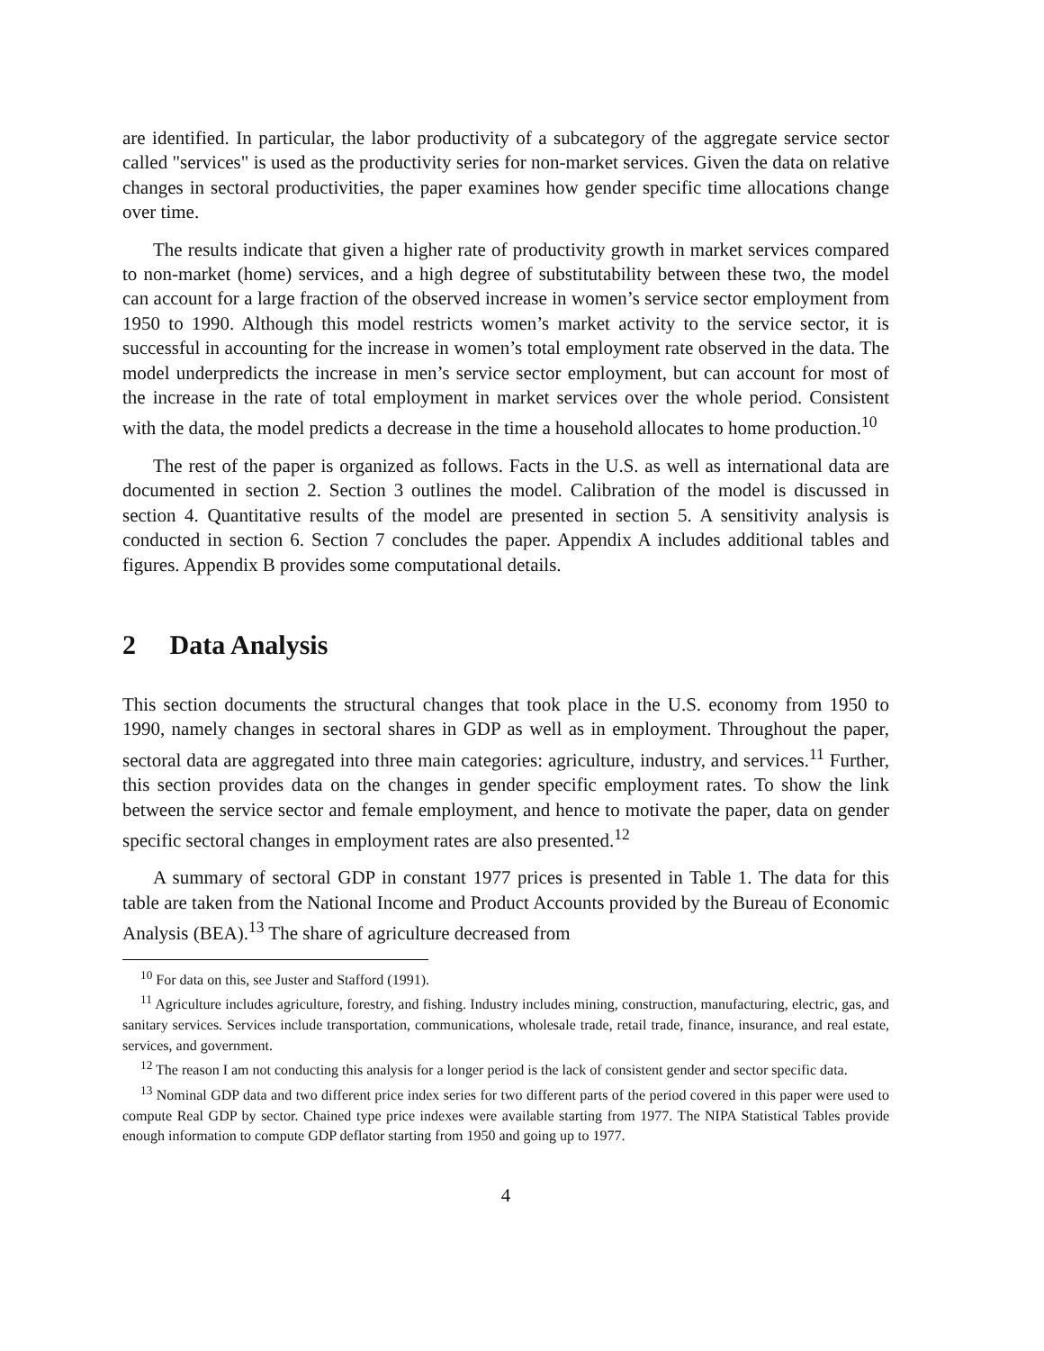are identified. In particular, the labor productivity of a subcategory of the aggregate service sector called "services" is used as the productivity series for non-market services. Given the data on relative changes in sectoral productivities, the paper examines how gender specific time allocations change over time.
The results indicate that given a higher rate of productivity growth in market services compared to non-market (home) services, and a high degree of substitutability between these two, the model can account for a large fraction of the observed increase in women’s service sector employment from 1950 to 1990. Although this model restricts women’s market activity to the service sector, it is successful in accounting for the increase in women’s total employment rate observed in the data. The model underpredicts the increase in men’s service sector employment, but can account for most of the increase in the rate of total employment in market services over the whole period. Consistent with the data, the model predicts a decrease in the time a household allocates to home production.<sup>10</sup>
The rest of the paper is organized as follows. Facts in the U.S. as well as international data are documented in section 2. Section 3 outlines the model. Calibration of the model is discussed in section 4. Quantitative results of the model are presented in section 5. A sensitivity analysis is conducted in section 6. Section 7 concludes the paper. Appendix A includes additional tables and figures. Appendix B provides some computational details.
2 Data Analysis
This section documents the structural changes that took place in the U.S. economy from 1950 to 1990, namely changes in sectoral shares in GDP as well as in employment. Throughout the paper, sectoral data are aggregated into three main categories: agriculture, industry, and services.<sup>11</sup> Further, this section provides data on the changes in gender specific employment rates. To show the link between the service sector and female employment, and hence to motivate the paper, data on gender specific sectoral changes in employment rates are also presented.<sup>12</sup>
A summary of sectoral GDP in constant 1977 prices is presented in Table 1. The data for this table are taken from the National Income and Product Accounts provided by the Bureau of Economic Analysis (BEA).<sup>13</sup> The share of agriculture decreased from
<sup>10</sup> For data on this, see Juster and Stafford (1991).
<sup>11</sup> Agriculture includes agriculture, forestry, and fishing. Industry includes mining, construction, manufacturing, electric, gas, and sanitary services. Services include transportation, communications, wholesale trade, retail trade, finance, insurance, and real estate, services, and government.
<sup>12</sup> The reason I am not conducting this analysis for a longer period is the lack of consistent gender and sector specific data.
<sup>13</sup> Nominal GDP data and two different price index series for two different parts of the period covered in this paper were used to compute Real GDP by sector. Chained type price indexes were available starting from 1977. The NIPA Statistical Tables provide enough information to compute GDP deflator starting from 1950 and going up to 1977.
4